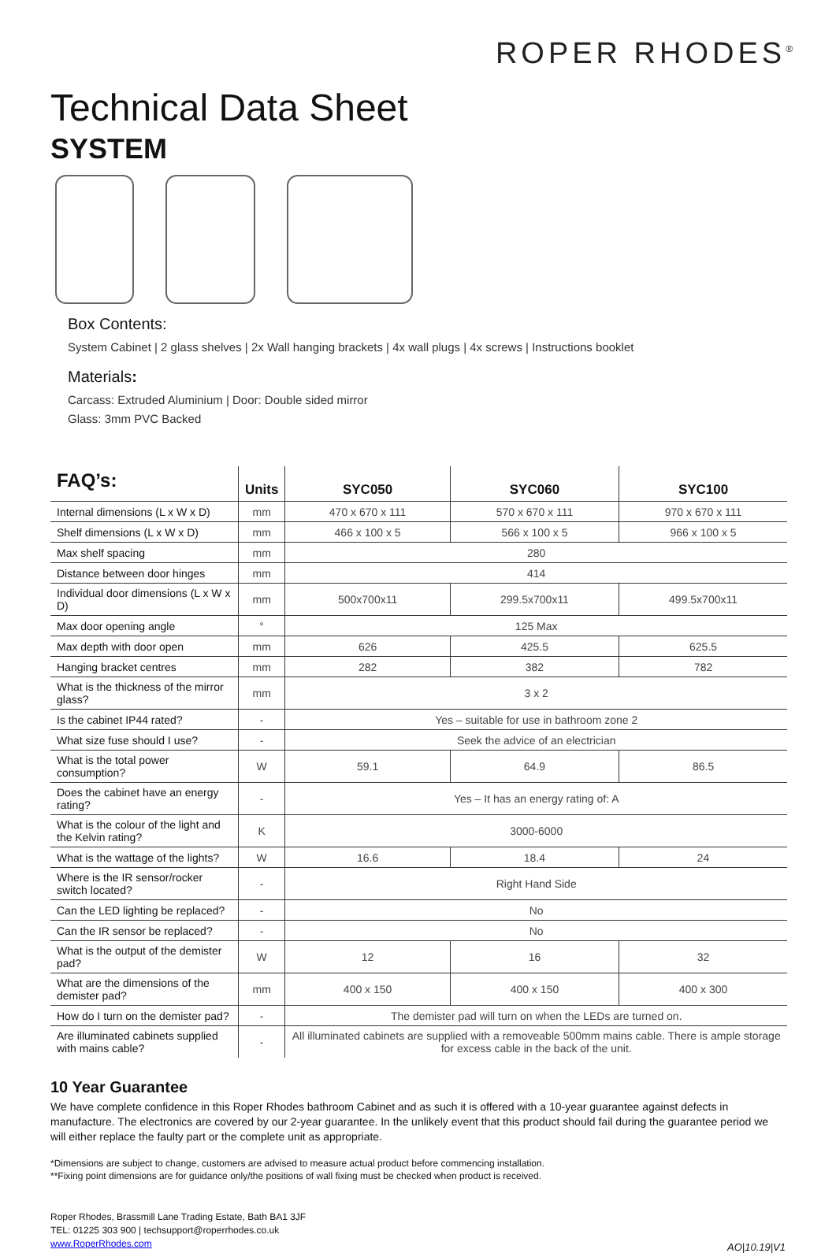ROPER RHODES<sup>®</sup>
Technical Data Sheet
SYSTEM
Box Contents:
System Cabinet | 2 glass shelves | 2x Wall hanging brackets | 4x wall plugs | 4x screws | Instructions booklet
Materials:
Carcass: Extruded Aluminium | Door: Double sided mirror
Glass: 3mm PVC Backed
| FAQ’s: | Units | SYC050 | SYC060 | SYC100 |
| --- | --- | --- | --- | --- |
| Internal dimensions (L x W x D) | mm | 470 x 670 x 111 | 570 x 670 x 111 | 970 x 670 x 111 |
| Shelf dimensions (L x W x D) | mm | 466 x 100 x 5 | 566 x 100 x 5 | 966 x 100 x 5 |
| Max shelf spacing | mm | 280 | | |
| Distance between door hinges | mm | 414 | | |
| Individual door dimensions (L x W x D) | mm | 500x700x11 | 299.5x700x11 | 499.5x700x11 |
| Max door opening angle | ° | 125 Max | | |
| Max depth with door open | mm | 626 | 425.5 | 625.5 |
| Hanging bracket centres | mm | 282 | 382 | 782 |
| What is the thickness of the mirror glass? | mm | 3 x 2 | | |
| Is the cabinet IP44 rated? | - | Yes – suitable for use in bathroom zone 2 | | |
| What size fuse should I use? | - | Seek the advice of an electrician | | |
| What is the total power consumption? | W | 59.1 | 64.9 | 86.5 |
| Does the cabinet have an energy rating? | - | Yes – It has an energy rating of: A | | |
| What is the colour of the light and the Kelvin rating? | K | 3000-6000 | | |
| What is the wattage of the lights? | W | 16.6 | 18.4 | 24 |
| Where is the IR sensor/rocker switch located? | - | Right Hand Side | | |
| Can the LED lighting be replaced? | - | No | | |
| Can the IR sensor be replaced? | - | No | | |
| What is the output of the demister pad? | W | 12 | 16 | 32 |
| What are the dimensions of the demister pad? | mm | 400 x 150 | 400 x 150 | 400 x 300 |
| How do I turn on the demister pad? | - | The demister pad will turn on when the LEDs are turned on. | | |
| Are illuminated cabinets supplied with mains cable? | - | All illuminated cabinets are supplied with a removeable 500mm mains cable. There is ample storage for excess cable in the back of the unit. | | |
10 Year Guarantee
We have complete confidence in this Roper Rhodes bathroom Cabinet and as such it is offered with a 10-year guarantee against defects in manufacture. The electronics are covered by our 2-year guarantee. In the unlikely event that this product should fail during the guarantee period we will either replace the faulty part or the complete unit as appropriate.
*Dimensions are subject to change, customers are advised to measure actual product before commencing installation.
**Fixing point dimensions are for guidance only/the positions of wall fixing must be checked when product is received.
Roper Rhodes, Brassmill Lane Trading Estate, Bath BA1 3JF
TEL: 01225 303 900 | techsupport@roperrhodes.co.uk
www.RoperRhodes.com
AO|10.19|V1